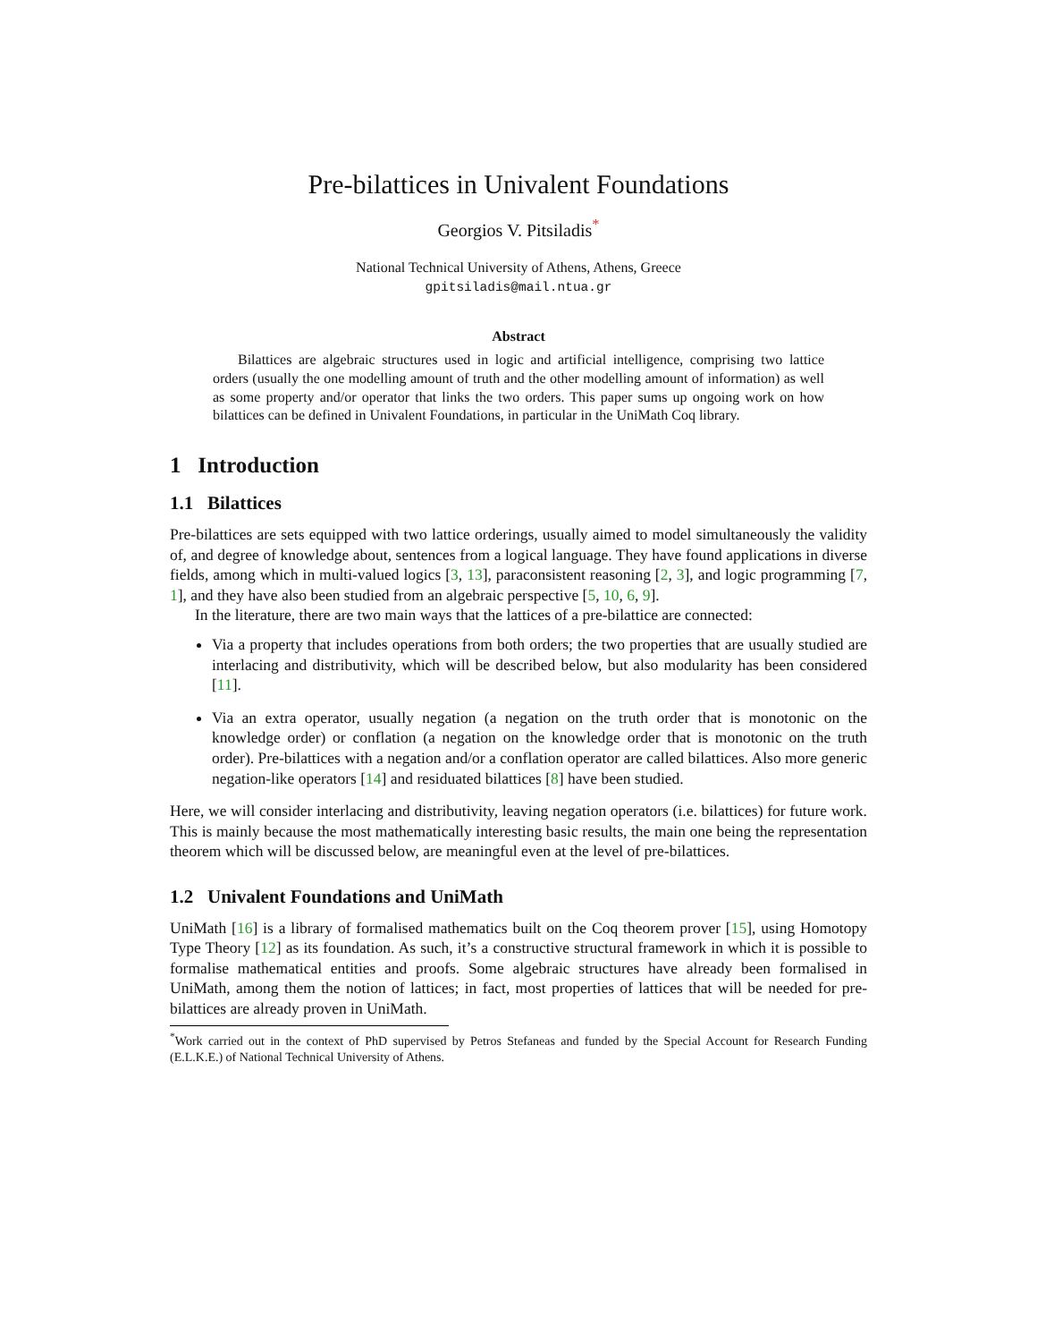Pre-bilattices in Univalent Foundations
Georgios V. Pitsiladis<sup>*</sup>
National Technical University of Athens, Athens, Greece
gpitsiladis@mail.ntua.gr
Abstract
Bilattices are algebraic structures used in logic and artificial intelligence, comprising two lattice orders (usually the one modelling amount of truth and the other modelling amount of information) as well as some property and/or operator that links the two orders. This paper sums up ongoing work on how bilattices can be defined in Univalent Foundations, in particular in the UniMath Coq library.
1 Introduction
1.1 Bilattices
Pre-bilattices are sets equipped with two lattice orderings, usually aimed to model simultaneously the validity of, and degree of knowledge about, sentences from a logical language. They have found applications in diverse fields, among which in multi-valued logics [3, 13], paraconsistent reasoning [2, 3], and logic programming [7, 1], and they have also been studied from an algebraic perspective [5, 10, 6, 9].
In the literature, there are two main ways that the lattices of a pre-bilattice are connected:
Via a property that includes operations from both orders; the two properties that are usually studied are interlacing and distributivity, which will be described below, but also modularity has been considered [11].
Via an extra operator, usually negation (a negation on the truth order that is monotonic on the knowledge order) or conflation (a negation on the knowledge order that is monotonic on the truth order). Pre-bilattices with a negation and/or a conflation operator are called bilattices. Also more generic negation-like operators [14] and residuated bilattices [8] have been studied.
Here, we will consider interlacing and distributivity, leaving negation operators (i.e. bilattices) for future work. This is mainly because the most mathematically interesting basic results, the main one being the representation theorem which will be discussed below, are meaningful even at the level of pre-bilattices.
1.2 Univalent Foundations and UniMath
UniMath [16] is a library of formalised mathematics built on the Coq theorem prover [15], using Homotopy Type Theory [12] as its foundation. As such, it’s a constructive structural framework in which it is possible to formalise mathematical entities and proofs. Some algebraic structures have already been formalised in UniMath, among them the notion of lattices; in fact, most properties of lattices that will be needed for pre-bilattices are already proven in UniMath.
<sup>*</sup> Work carried out in the context of PhD supervised by Petros Stefaneas and funded by the Special Account for Research Funding (E.L.K.E.) of National Technical University of Athens.